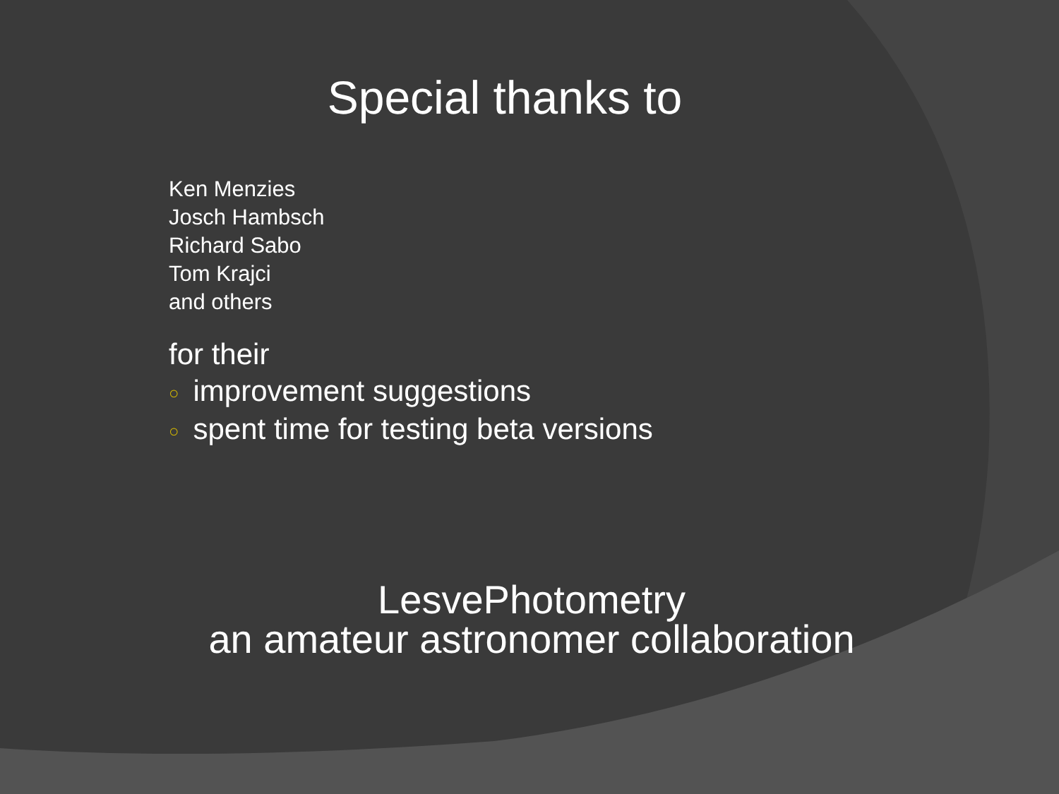Special thanks to
Ken Menzies
Josch Hambsch
Richard Sabo
Tom Krajci
and others
for their
○ improvement suggestions
○ spent time for testing beta versions
LesvePhotometry
an amateur astronomer collaboration